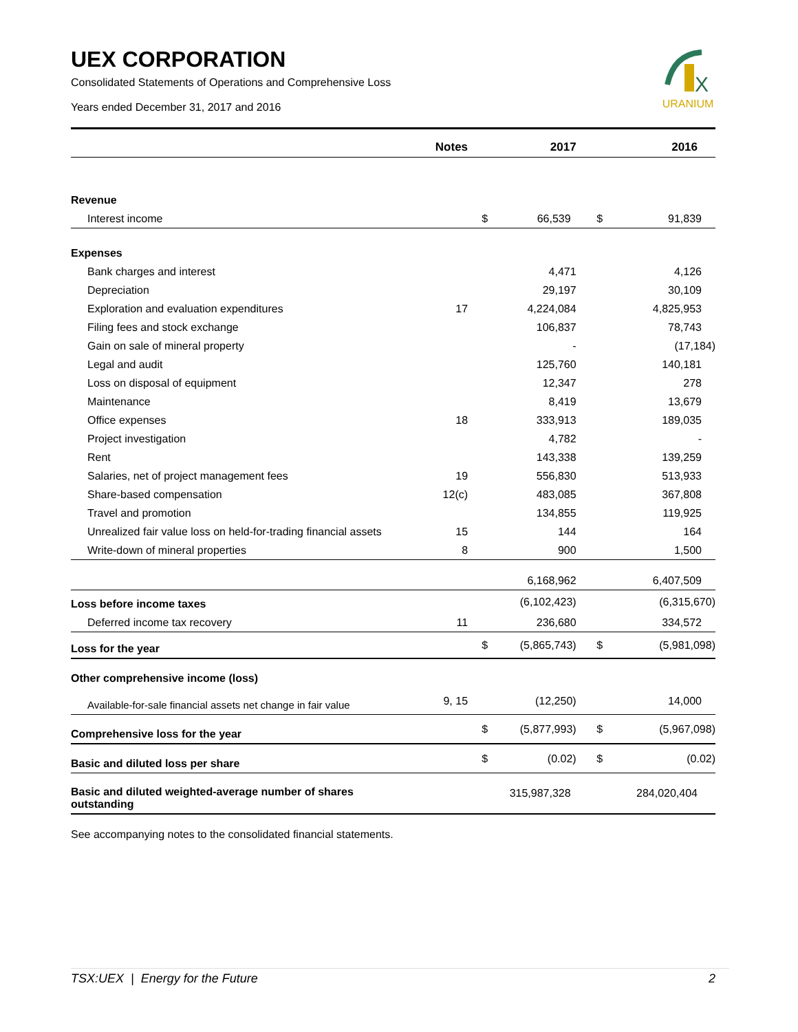X
URANIUM
UEX CORPORATION
Consolidated Statements of Operations and Comprehensive Loss
Years ended December 31, 2017 and 2016
| | Notes | | 2017 | | 2016 |
| --- | --- | --- | --- | --- | --- |
| Revenue | | | | | |
| Interest income | | $ | 66,539 | $ | 91,839 |
| Expenses | | | | | |
| Bank charges and interest | | | 4,471 | | 4,126 |
| Depreciation | | | 29,197 | | 30,109 |
| Exploration and evaluation expenditures | 17 | | 4,224,084 | | 4,825,953 |
| Filing fees and stock exchange | | | 106,837 | | 78,743 |
| Gain on sale of mineral property | | | - | | (17,184) |
| Legal and audit | | | 125,760 | | 140,181 |
| Loss on disposal of equipment | | | 12,347 | | 278 |
| Maintenance | | | 8,419 | | 13,679 |
| Office expenses | 18 | | 333,913 | | 189,035 |
| Project investigation | | | 4,782 | | - |
| Rent | | | 143,338 | | 139,259 |
| Salaries, net of project management fees | 19 | | 556,830 | | 513,933 |
| Share-based compensation | 12(c) | | 483,085 | | 367,808 |
| Travel and promotion | | | 134,855 | | 119,925 |
| Unrealized fair value loss on held-for-trading financial assets | 15 | | 144 | | 164 |
| Write-down of mineral properties | 8 | | 900 | | 1,500 |
| | | | 6,168,962 | | 6,407,509 |
| Loss before income taxes | | | (6,102,423) | | (6,315,670) |
| Deferred income tax recovery | 11 | | 236,680 | | 334,572 |
| Loss for the year | | $ | (5,865,743) | $ | (5,981,098) |
| Other comprehensive income (loss) | | | | | |
| Available-for-sale financial assets net change in fair value | 9, 15 | | (12,250) | | 14,000 |
| Comprehensive loss for the year | | $ | (5,877,993) | $ | (5,967,098) |
| Basic and diluted loss per share | | $ | (0.02) | $ | (0.02) |
| Basic and diluted weighted-average number of shares outstanding | | | 315,987,328 | | 284,020,404 |
See accompanying notes to the consolidated financial statements.
TSX:UEX | Energy for the Future 2